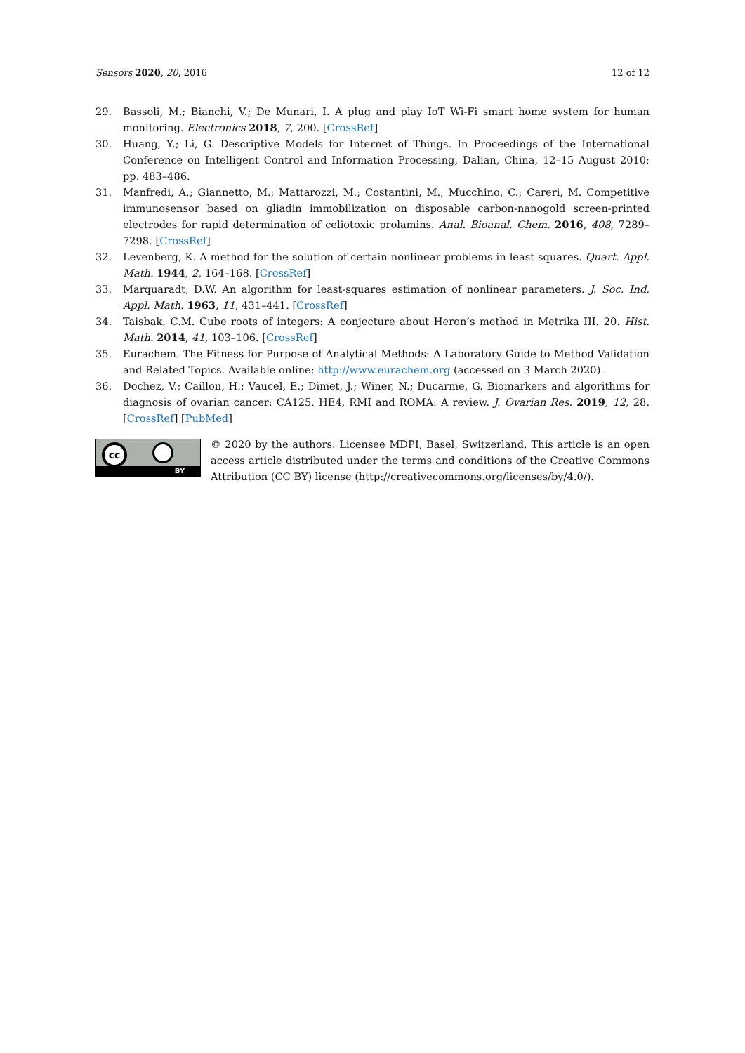Sensors 2020, 20, 2016 12 of 12
29. Bassoli, M.; Bianchi, V.; De Munari, I. A plug and play IoT Wi-Fi smart home system for human monitoring. Electronics 2018, 7, 200. [CrossRef]
30. Huang, Y.; Li, G. Descriptive Models for Internet of Things. In Proceedings of the International Conference on Intelligent Control and Information Processing, Dalian, China, 12–15 August 2010; pp. 483–486.
31. Manfredi, A.; Giannetto, M.; Mattarozzi, M.; Costantini, M.; Mucchino, C.; Careri, M. Competitive immunosensor based on gliadin immobilization on disposable carbon-nanogold screen-printed electrodes for rapid determination of celiotoxic prolamins. Anal. Bioanal. Chem. 2016, 408, 7289–7298. [CrossRef]
32. Levenberg, K. A method for the solution of certain nonlinear problems in least squares. Quart. Appl. Math. 1944, 2, 164–168. [CrossRef]
33. Marquaradt, D.W. An algorithm for least-squares estimation of nonlinear parameters. J. Soc. Ind. Appl. Math. 1963, 11, 431–441. [CrossRef]
34. Taisbak, C.M. Cube roots of integers: A conjecture about Heron’s method in Metrika III. 20. Hist. Math. 2014, 41, 103–106. [CrossRef]
35. Eurachem. The Fitness for Purpose of Analytical Methods: A Laboratory Guide to Method Validation and Related Topics. Available online: http://www.eurachem.org (accessed on 3 March 2020).
36. Dochez, V.; Caillon, H.; Vaucel, E.; Dimet, J.; Winer, N.; Ducarme, G. Biomarkers and algorithms for diagnosis of ovarian cancer: CA125, HE4, RMI and ROMA: A review. J. Ovarian Res. 2019, 12, 28. [CrossRef] [PubMed]
cc
BY
© 2020 by the authors. Licensee MDPI, Basel, Switzerland. This article is an open access article distributed under the terms and conditions of the Creative Commons Attribution (CC BY) license (http://creativecommons.org/licenses/by/4.0/).